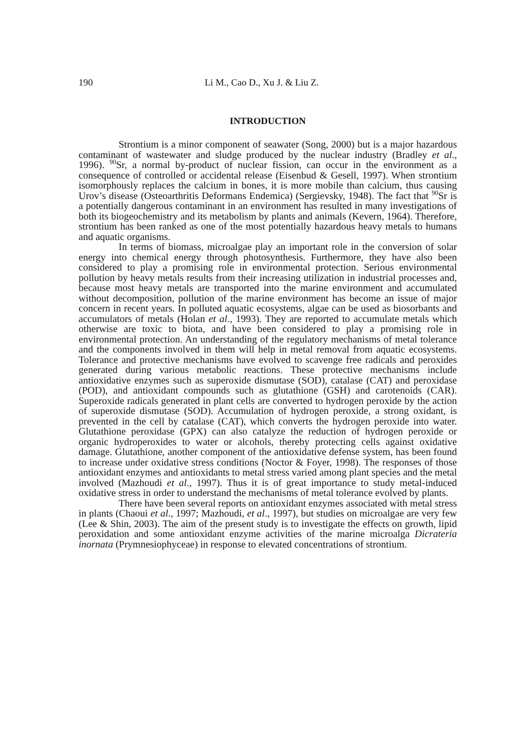190 Li M., Cao D., Xu J. & Liu Z.
INTRODUCTION
Strontium is a minor component of seawater (Song, 2000) but is a major hazardous contaminant of wastewater and sludge produced by the nuclear industry (Bradley et al., 1996). <sup>90</sup>Sr, a normal by-product of nuclear fission, can occur in the environment as a consequence of controlled or accidental release (Eisenbud & Gesell, 1997). When strontium isomorphously replaces the calcium in bones, it is more mobile than calcium, thus causing Urov’s disease (Osteoarthritis Deformans Endemica) (Sergievsky, 1948). The fact that <sup>90</sup>Sr is a potentially dangerous contaminant in an environment has resulted in many investigations of both its biogeochemistry and its metabolism by plants and animals (Kevern, 1964). Therefore, strontium has been ranked as one of the most potentially hazardous heavy metals to humans and aquatic organisms.
In terms of biomass, microalgae play an important role in the conversion of solar energy into chemical energy through photosynthesis. Furthermore, they have also been considered to play a promising role in environmental protection. Serious environmental pollution by heavy metals results from their increasing utilization in industrial processes and, because most heavy metals are transported into the marine environment and accumulated without decomposition, pollution of the marine environment has become an issue of major concern in recent years. In polluted aquatic ecosystems, algae can be used as biosorbants and accumulators of metals (Holan et al., 1993). They are reported to accumulate metals which otherwise are toxic to biota, and have been considered to play a promising role in environmental protection. An understanding of the regulatory mechanisms of metal tolerance and the components involved in them will help in metal removal from aquatic ecosystems. Tolerance and protective mechanisms have evolved to scavenge free radicals and peroxides generated during various metabolic reactions. These protective mechanisms include antioxidative enzymes such as superoxide dismutase (SOD), catalase (CAT) and peroxidase (POD), and antioxidant compounds such as glutathione (GSH) and carotenoids (CAR). Superoxide radicals generated in plant cells are converted to hydrogen peroxide by the action of superoxide dismutase (SOD). Accumulation of hydrogen peroxide, a strong oxidant, is prevented in the cell by catalase (CAT), which converts the hydrogen peroxide into water. Glutathione peroxidase (GPX) can also catalyze the reduction of hydrogen peroxide or organic hydroperoxides to water or alcohols, thereby protecting cells against oxidative damage. Glutathione, another component of the antioxidative defense system, has been found to increase under oxidative stress conditions (Noctor & Foyer, 1998). The responses of those antioxidant enzymes and antioxidants to metal stress varied among plant species and the metal involved (Mazhoudi et al., 1997). Thus it is of great importance to study metal-induced oxidative stress in order to understand the mechanisms of metal tolerance evolved by plants.
There have been several reports on antioxidant enzymes associated with metal stress in plants (Chaoui et al., 1997; Mazhoudi, et al., 1997), but studies on microalgae are very few (Lee & Shin, 2003). The aim of the present study is to investigate the effects on growth, lipid peroxidation and some antioxidant enzyme activities of the marine microalga Dicrateria inornata (Prymnesiophyceae) in response to elevated concentrations of strontium.